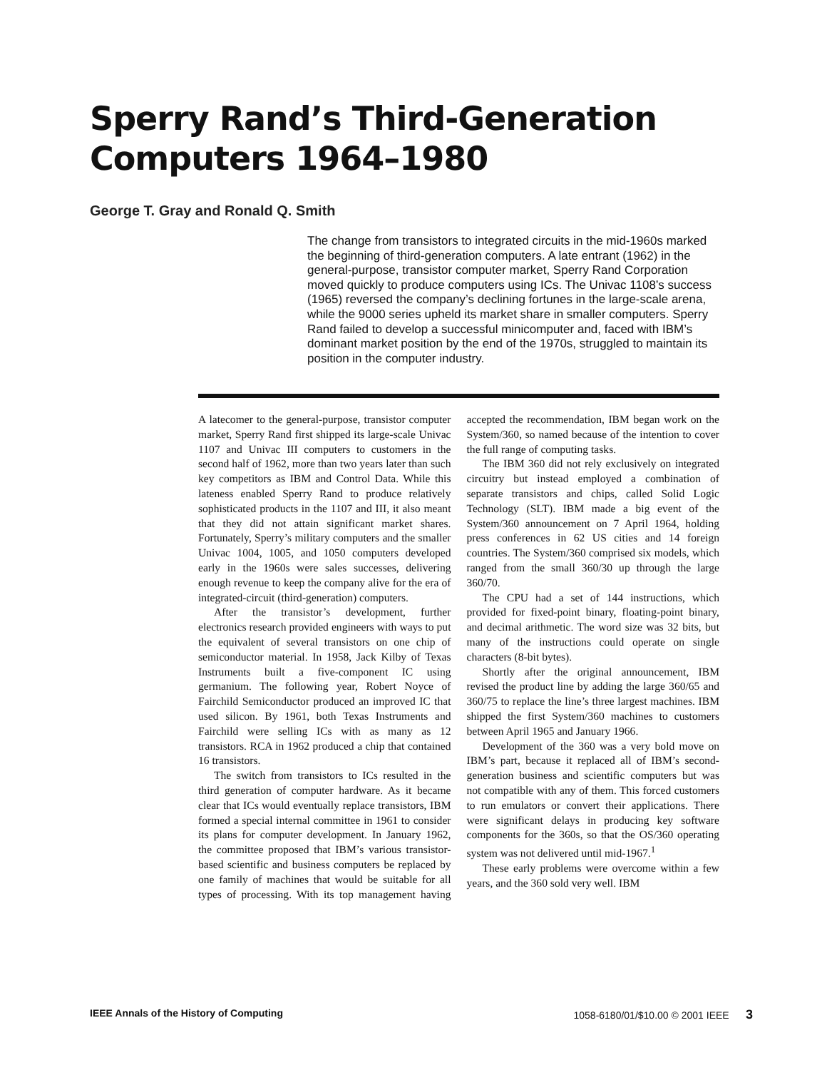Sperry Rand’s Third-Generation
Computers 1964–1980
George T. Gray and Ronald Q. Smith
The change from transistors to integrated circuits in the mid-1960s marked the beginning of third-generation computers. A late entrant (1962) in the general-purpose, transistor computer market, Sperry Rand Corporation moved quickly to produce computers using ICs. The Univac 1108’s success (1965) reversed the company’s declining fortunes in the large-scale arena, while the 9000 series upheld its market share in smaller computers. Sperry Rand failed to develop a successful minicomputer and, faced with IBM’s dominant market position by the end of the 1970s, struggled to maintain its position in the computer industry.
A latecomer to the general-purpose, transistor computer market, Sperry Rand first shipped its large-scale Univac 1107 and Univac III computers to customers in the second half of 1962, more than two years later than such key competitors as IBM and Control Data. While this lateness enabled Sperry Rand to produce relatively sophisticated products in the 1107 and III, it also meant that they did not attain significant market shares. Fortunately, Sperry’s military computers and the smaller Univac 1004, 1005, and 1050 computers developed early in the 1960s were sales successes, delivering enough revenue to keep the company alive for the era of integrated-circuit (third-generation) computers.
After the transistor’s development, further electronics research provided engineers with ways to put the equivalent of several transistors on one chip of semiconductor material. In 1958, Jack Kilby of Texas Instruments built a five-component IC using germanium. The following year, Robert Noyce of Fairchild Semiconductor produced an improved IC that used silicon. By 1961, both Texas Instruments and Fairchild were selling ICs with as many as 12 transistors. RCA in 1962 produced a chip that contained 16 transistors.
The switch from transistors to ICs resulted in the third generation of computer hardware. As it became clear that ICs would eventually replace transistors, IBM formed a special internal committee in 1961 to consider its plans for computer development. In January 1962, the committee proposed that IBM’s various transistor-based scientific and business computers be replaced by one family of machines that would be suitable for all types of processing. With its top management having accepted the recommendation, IBM began work on the System/360, so named because of the intention to cover the full range of computing tasks.
The IBM 360 did not rely exclusively on integrated circuitry but instead employed a combination of separate transistors and chips, called Solid Logic Technology (SLT). IBM made a big event of the System/360 announcement on 7 April 1964, holding press conferences in 62 US cities and 14 foreign countries. The System/360 comprised six models, which ranged from the small 360/30 up through the large 360/70.
The CPU had a set of 144 instructions, which provided for fixed-point binary, floating-point binary, and decimal arithmetic. The word size was 32 bits, but many of the instructions could operate on single characters (8-bit bytes).
Shortly after the original announcement, IBM revised the product line by adding the large 360/65 and 360/75 to replace the line’s three largest machines. IBM shipped the first System/360 machines to customers between April 1965 and January 1966.
Development of the 360 was a very bold move on IBM’s part, because it replaced all of IBM’s second-generation business and scientific computers but was not compatible with any of them. This forced customers to run emulators or convert their applications. There were significant delays in producing key software components for the 360s, so that the OS/360 operating system was not delivered until mid-1967.<sup>1</sup>
These early problems were overcome within a few years, and the 360 sold very well. IBM
IEEE Annals of the History of Computing 1058-6180/01/$10.00 © 2001 IEEE 3